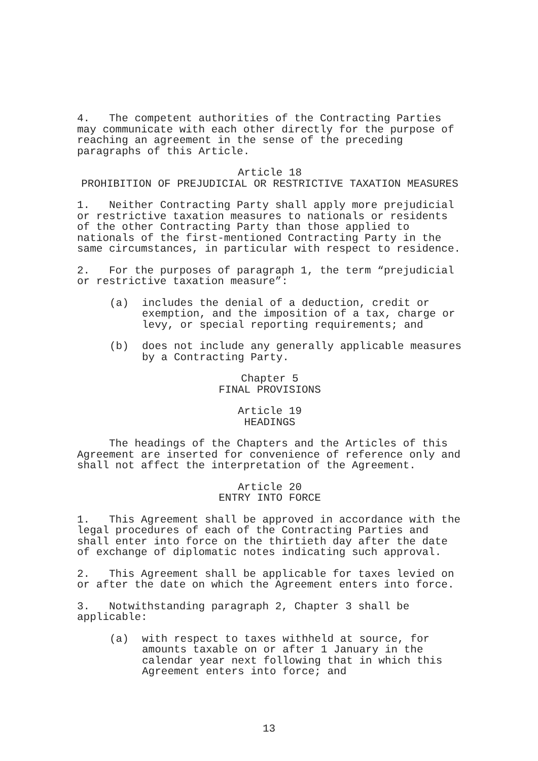4. The competent authorities of the Contracting Parties may communicate with each other directly for the purpose of reaching an agreement in the sense of the preceding paragraphs of this Article.
Article 18
PROHIBITION OF PREJUDICIAL OR RESTRICTIVE TAXATION MEASURES
1. Neither Contracting Party shall apply more prejudicial or restrictive taxation measures to nationals or residents of the other Contracting Party than those applied to nationals of the first-mentioned Contracting Party in the same circumstances, in particular with respect to residence.
2. For the purposes of paragraph 1, the term “prejudicial or restrictive taxation measure”:
(a) includes the denial of a deduction, credit or exemption, and the imposition of a tax, charge or levy, or special reporting requirements; and
(b) does not include any generally applicable measures by a Contracting Party.
Chapter 5
FINAL PROVISIONS
Article 19
HEADINGS
The headings of the Chapters and the Articles of this Agreement are inserted for convenience of reference only and shall not affect the interpretation of the Agreement.
Article 20
ENTRY INTO FORCE
1. This Agreement shall be approved in accordance with the legal procedures of each of the Contracting Parties and shall enter into force on the thirtieth day after the date of exchange of diplomatic notes indicating such approval.
2. This Agreement shall be applicable for taxes levied on or after the date on which the Agreement enters into force.
3. Notwithstanding paragraph 2, Chapter 3 shall be applicable:
(a) with respect to taxes withheld at source, for amounts taxable on or after 1 January in the calendar year next following that in which this Agreement enters into force; and
13